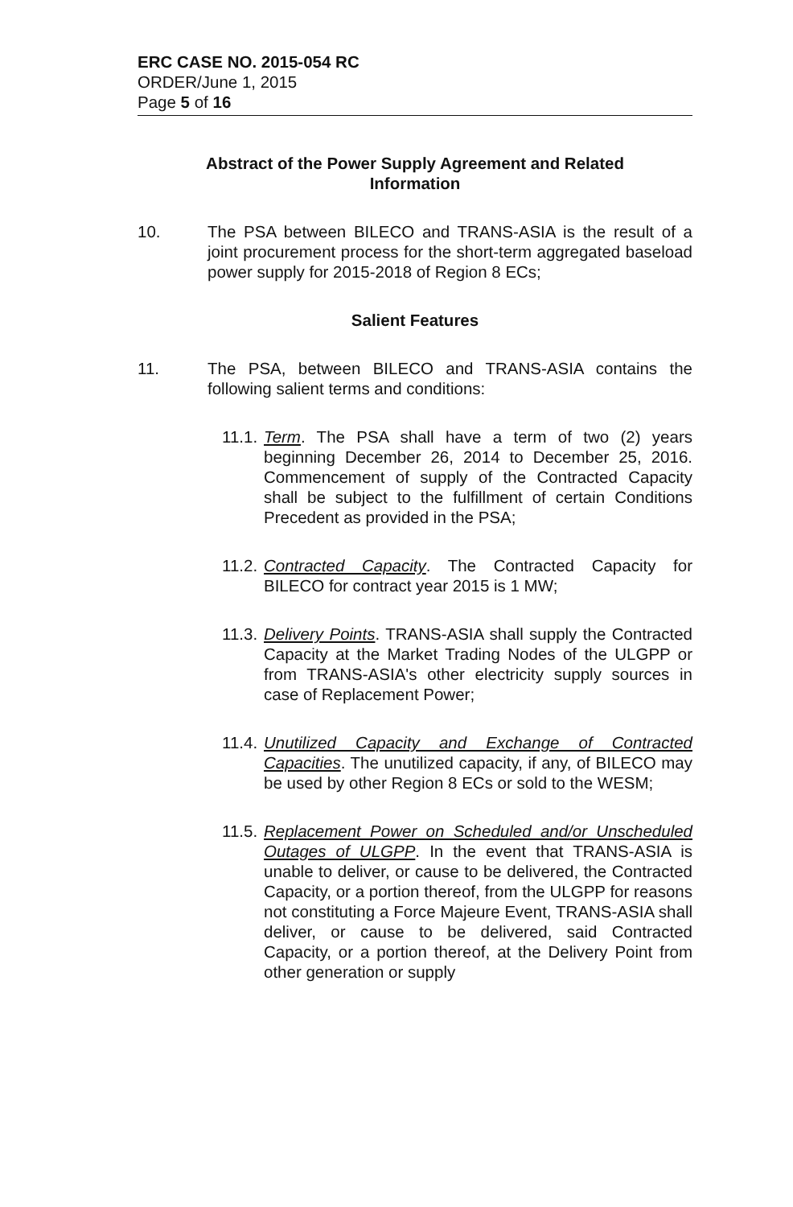ERC CASE NO. 2015-054 RC
ORDER/June 1, 2015
Page 5 of 16
Abstract of the Power Supply Agreement and Related Information
10. The PSA between BILECO and TRANS-ASIA is the result of a joint procurement process for the short-term aggregated baseload power supply for 2015-2018 of Region 8 ECs;
Salient Features
11. The PSA, between BILECO and TRANS-ASIA contains the following salient terms and conditions:
11.1.
Term. The PSA shall have a term of two (2) years beginning December 26, 2014 to December 25, 2016. Commencement of supply of the Contracted Capacity shall be subject to the fulfillment of certain Conditions Precedent as provided in the PSA;
11.2.
Contracted Capacity. The Contracted Capacity for BILECO for contract year 2015 is 1 MW;
11.3.
Delivery Points. TRANS-ASIA shall supply the Contracted Capacity at the Market Trading Nodes of the ULGPP or from TRANS-ASIA's other electricity supply sources in case of Replacement Power;
11.4.
Unutilized Capacity and Exchange of Contracted Capacities. The unutilized capacity, if any, of BILECO may be used by other Region 8 ECs or sold to the WESM;
11.5.
Replacement Power on Scheduled and/or Unscheduled Outages of ULGPP. In the event that TRANS-ASIA is unable to deliver, or cause to be delivered, the Contracted Capacity, or a portion thereof, from the ULGPP for reasons not constituting a Force Majeure Event, TRANS-ASIA shall deliver, or cause to be delivered, said Contracted Capacity, or a portion thereof, at the Delivery Point from other generation or supply